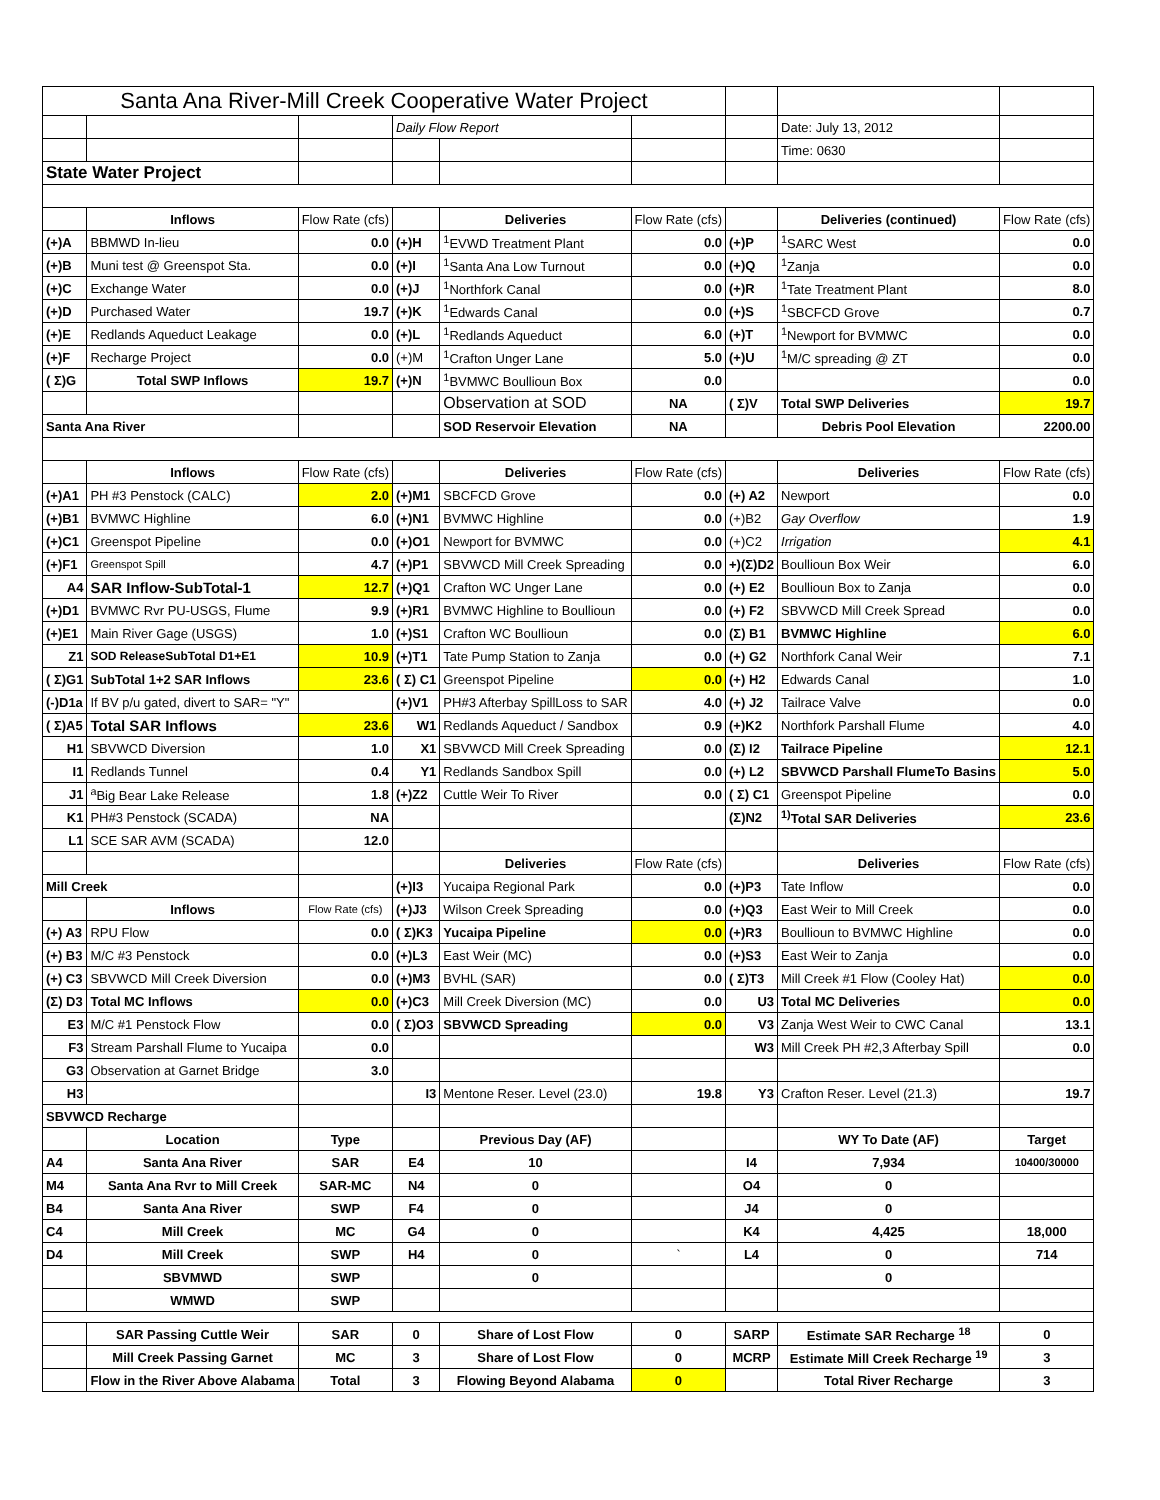| Santa Ana River-Mill Creek Cooperative Water Project | | | | | | | | |
| | | | Daily Flow Report | | | | Date: July 13, 2012 | |
| | | | | | | | Time: 0630 | |
| State Water Project | | | | | | | | |
| | Inflows | Flow Rate (cfs) | | Deliveries | Flow Rate (cfs) | | Deliveries (continued) | Flow Rate (cfs) |
| (+)A | BBMWD In-lieu | 0.0 | (+)H | <sup>1</sup> EVWD Treatment Plant | 0.0 | (+)P | <sup>1</sup> SARC West | 0.0 |
| (+)B | Muni test @ Greenspot Sta. | 0.0 | (+)I | <sup>1</sup> Santa Ana Low Turnout | 0.0 | (+)Q | <sup>1</sup> Zanja | 0.0 |
| (+)C | Exchange Water | 0.0 | (+)J | <sup>1</sup> Northfork Canal | 0.0 | (+)R | <sup>1</sup> Tate Treatment Plant | 8.0 |
| (+)D | Purchased Water | 19.7 | (+)K | <sup>1</sup> Edwards Canal | 0.0 | (+)S | <sup>1</sup> SBCFCD Grove | 0.7 |
| (+)E | Redlands Aqueduct Leakage | 0.0 | (+)L | <sup>1</sup> Redlands Aqueduct | 6.0 | (+)T | <sup>1</sup> Newport for BVMWC | 0.0 |
| (+)F | Recharge Project | 0.0 | (+)M | <sup>1</sup> Crafton Unger Lane | 5.0 | (+)U | <sup>1</sup> M/C spreading @ ZT | 0.0 |
| ( Σ)G | Total SWP Inflows | 19.7 | (+)N | <sup>1</sup> BVMWC Boullioun Box | 0.0 | | | 0.0 |
| | | | | Observation at SOD | NA | ( Σ)V | Total SWP Deliveries | 19.7 |
| Santa Ana River | | | | SOD Reservoir Elevation | NA | | Debris Pool Elevation | 2200.00 |
| | Inflows | Flow Rate (cfs) | | Deliveries | Flow Rate (cfs) | | Deliveries | Flow Rate (cfs) |
| (+)A1 | PH #3 Penstock (CALC) | 2.0 | (+)M1 | SBCFCD Grove | 0.0 | (+) A2 | Newport | 0.0 |
| (+)B1 | BVMWC Highline | 6.0 | (+)N1 | BVMWC Highline | 0.0 | (+)B2 | Gay Overflow | 1.9 |
| (+)C1 | Greenspot Pipeline | 0.0 | (+)O1 | Newport for BVMWC | 0.0 | (+)C2 | Irrigation | 4.1 |
| (+)F1 | Greenspot Spill | 4.7 | (+)P1 | SBVWCD Mill Creek Spreading | 0.0 | +)(Σ)D2 | Boullioun Box Weir | 6.0 |
| A4 | SAR Inflow-SubTotal-1 | 12.7 | (+)Q1 | Crafton WC Unger Lane | 0.0 | (+) E2 | Boullioun Box to Zanja | 0.0 |
| (+)D1 | BVMWC Rvr PU-USGS, Flume | 9.9 | (+)R1 | BVMWC Highline to Boullioun | 0.0 | (+) F2 | SBVWCD Mill Creek Spread | 0.0 |
| (+)E1 | Main River Gage (USGS) | 1.0 | (+)S1 | Crafton WC Boullioun | 0.0 | (Σ) B1 | BVMWC Highline | 6.0 |
| Z1 | SOD ReleaseSubTotal D1+E1 | 10.9 | (+)T1 | Tate Pump Station to Zanja | 0.0 | (+) G2 | Northfork Canal Weir | 7.1 |
| ( Σ)G1 | SubTotal 1+2 SAR Inflows | 23.6 | ( Σ) C1 | Greenspot Pipeline | 0.0 | (+) H2 | Edwards Canal | 1.0 |
| (-)D1a | If BV p/u gated, divert to SAR= "Y" | | (+)V1 | PH#3 Afterbay SpillLoss to SAR | 4.0 | (+) J2 | Tailrace Valve | 0.0 |
| ( Σ)A5 | Total SAR Inflows | 23.6 | W1 | Redlands Aqueduct / Sandbox | 0.9 | (+)K2 | Northfork Parshall Flume | 4.0 |
| H1 | SBVWCD Diversion | 1.0 | X1 | SBVWCD Mill Creek Spreading | 0.0 | (Σ) I2 | Tailrace Pipeline | 12.1 |
| I1 | Redlands Tunnel | 0.4 | Y1 | Redlands Sandbox Spill | 0.0 | (+) L2 | SBVWCD Parshall FlumeTo Basins | 5.0 |
| J1 | <sup>a</sup> Big Bear Lake Release | 1.8 | (+)Z2 | Cuttle Weir To River | 0.0 | ( Σ) C1 | Greenspot Pipeline | 0.0 |
| K1 | PH#3 Penstock (SCADA) | NA | | | | (Σ)N2 | <sup>1)</sup> Total SAR Deliveries | 23.6 |
| L1 | SCE SAR AVM (SCADA) | 12.0 | | | | | | |
| | | | | Deliveries | Flow Rate (cfs) | | Deliveries | Flow Rate (cfs) |
| Mill Creek | | | (+)I3 | Yucaipa Regional Park | 0.0 | (+)P3 | Tate Inflow | 0.0 |
| | Inflows | Flow Rate (cfs) | (+)J3 | Wilson Creek Spreading | 0.0 | (+)Q3 | East Weir to Mill Creek | 0.0 |
| (+) A3 | RPU Flow | 0.0 | ( Σ)K3 | Yucaipa Pipeline | 0.0 | (+)R3 | Boullioun to BVMWC Highline | 0.0 |
| (+) B3 | M/C #3 Penstock | 0.0 | (+)L3 | East Weir (MC) | 0.0 | (+)S3 | East Weir to Zanja | 0.0 |
| (+) C3 | SBVWCD Mill Creek Diversion | 0.0 | (+)M3 | BVHL (SAR) | 0.0 | ( Σ)T3 | Mill Creek #1 Flow (Cooley Hat) | 0.0 |
| (Σ) D3 | Total MC Inflows | 0.0 | (+)C3 | Mill Creek Diversion (MC) | 0.0 | U3 | Total MC Deliveries | 0.0 |
| E3 | M/C #1 Penstock Flow | 0.0 | ( Σ)O3 | SBVWCD Spreading | 0.0 | V3 | Zanja West Weir to CWC Canal | 13.1 |
| F3 | Stream Parshall Flume to Yucaipa | 0.0 | | | | W3 | Mill Creek PH #2,3 Afterbay Spill | 0.0 |
| G3 | Observation at Garnet Bridge | 3.0 | | | | | | |
| H3 | | | I3 | Mentone Reser. Level (23.0) | 19.8 | Y3 | Crafton Reser. Level (21.3) | 19.7 |
| SBVWCD Recharge | | | | | | | | |
| | Location | Type | | Previous Day (AF) | | | WY To Date (AF) | Target |
| A4 | Santa Ana River | SAR | E4 | 10 | | I4 | 7,934 | 10400/30000 |
| M4 | Santa Ana Rvr to Mill Creek | SAR-MC | N4 | 0 | | O4 | 0 | |
| B4 | Santa Ana River | SWP | F4 | 0 | | J4 | 0 | |
| C4 | Mill Creek | MC | G4 | 0 | | K4 | 4,425 | 18,000 |
| D4 | Mill Creek | SWP | H4 | 0 | ` | L4 | 0 | 714 |
| | SBVMWD | SWP | | 0 | | | 0 | |
| | WMWD | SWP | | | | | | |
| | SAR Passing Cuttle Weir | SAR | 0 | Share of Lost Flow | 0 | SARP | Estimate SAR Recharge <sup>18</sup> | 0 |
| | Mill Creek Passing Garnet | MC | 3 | Share of Lost Flow | 0 | MCRP | Estimate Mill Creek Recharge <sup>19</sup> | 3 |
| | Flow in the River Above Alabama | Total | 3 | Flowing Beyond Alabama | 0 | | Total River Recharge | 3 |